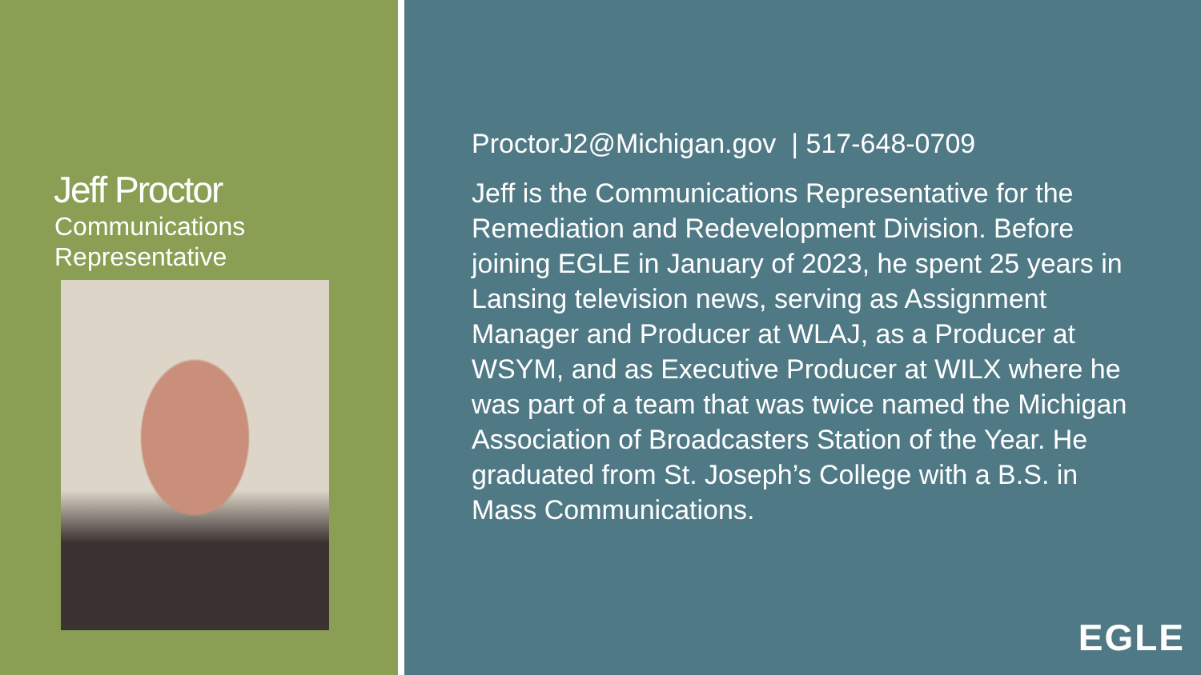Jeff Proctor
Communications
Representative
ProctorJ2@Michigan.gov | 517-648-0709
Jeff is the Communications Representative for the Remediation and Redevelopment Division. Before joining EGLE in January of 2023, he spent 25 years in Lansing television news, serving as Assignment Manager and Producer at WLAJ, as a Producer at WSYM, and as Executive Producer at WILX where he was part of a team that was twice named the Michigan Association of Broadcasters Station of the Year. He graduated from St. Joseph’s College with a B.S. in Mass Communications.
EGLE